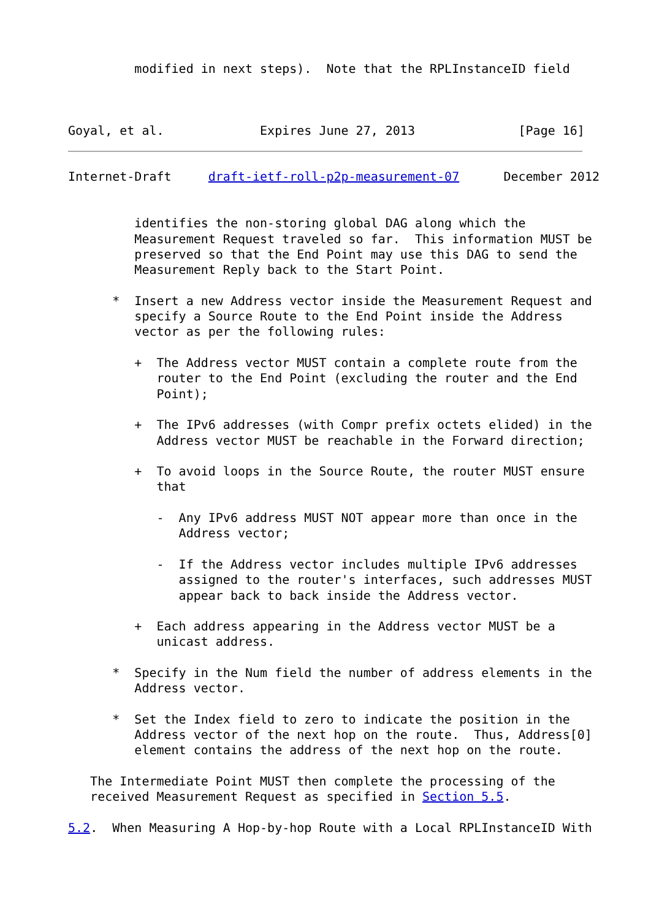modified in next steps).  Note that the RPLInstanceID field



Goyal, et al.             Expires June 27, 2013              [Page 16]
Internet-Draft     draft-ietf-roll-p2p-measurement-07      December 2012


         identifies the non-storing global DAG along which the
         Measurement Request traveled so far.  This information MUST be
         preserved so that the End Point may use this DAG to send the
         Measurement Reply back to the Start Point.

      *  Insert a new Address vector inside the Measurement Request and
         specify a Source Route to the End Point inside the Address
         vector as per the following rules:

         +  The Address vector MUST contain a complete route from the
            router to the End Point (excluding the router and the End
            Point);

         +  The IPv6 addresses (with Compr prefix octets elided) in the
            Address vector MUST be reachable in the Forward direction;

         +  To avoid loops in the Source Route, the router MUST ensure
            that

            -  Any IPv6 address MUST NOT appear more than once in the
               Address vector;

            -  If the Address vector includes multiple IPv6 addresses
               assigned to the router's interfaces, such addresses MUST
               appear back to back inside the Address vector.

         +  Each address appearing in the Address vector MUST be a
            unicast address.

      *  Specify in the Num field the number of address elements in the
         Address vector.

      *  Set the Index field to zero to indicate the position in the
         Address vector of the next hop on the route.  Thus, Address[0]
         element contains the address of the next hop on the route.

   The Intermediate Point MUST then complete the processing of the
   received Measurement Request as specified in Section 5.5.

5.2.  When Measuring A Hop-by-hop Route with a Local RPLInstanceID With